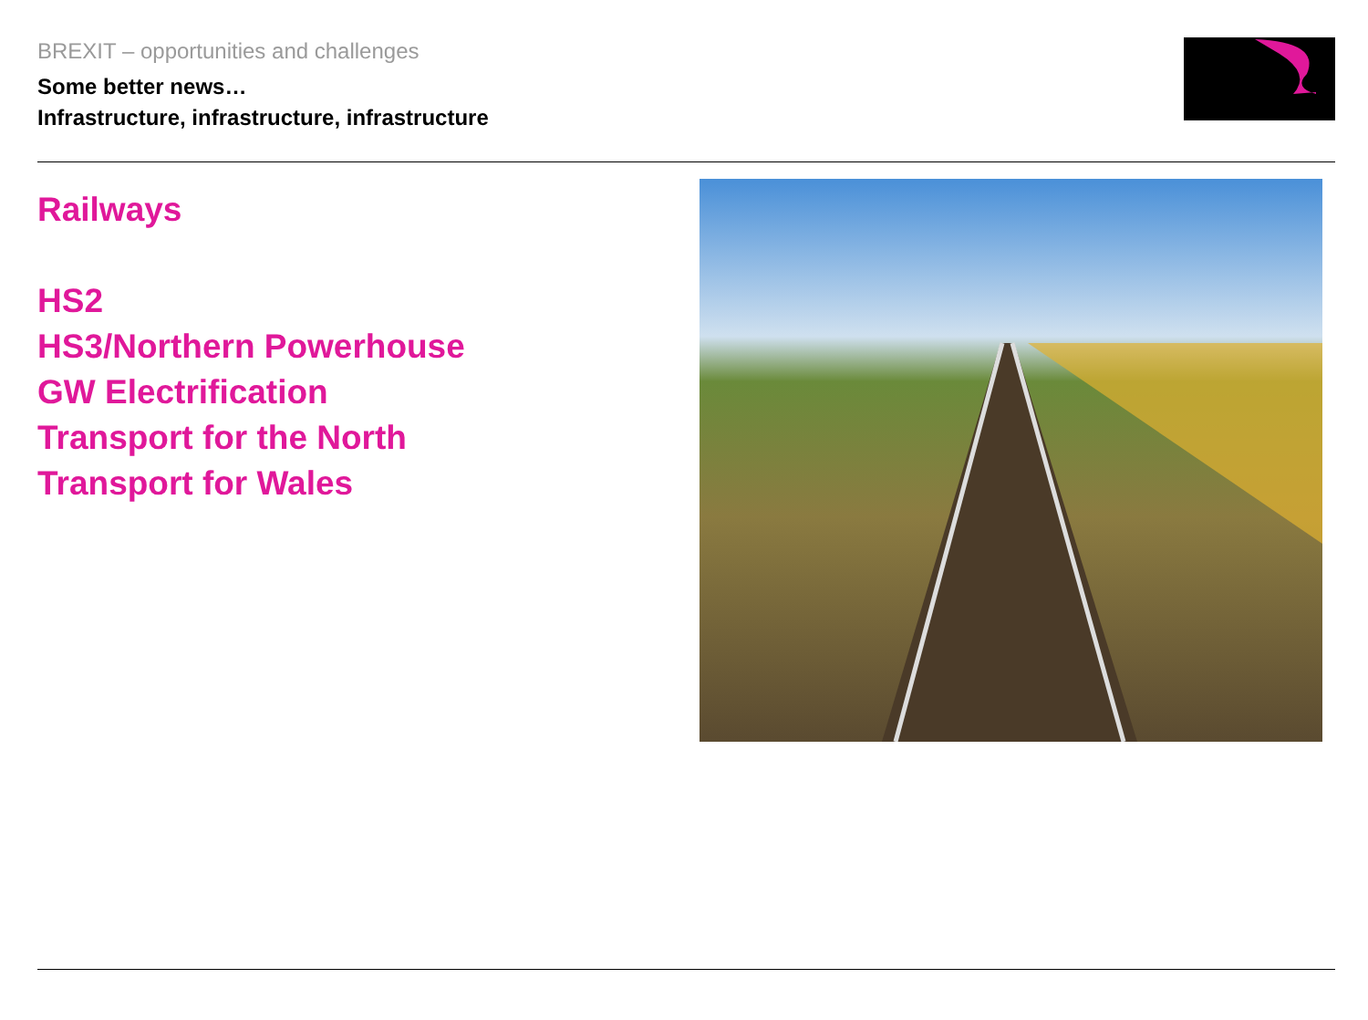BREXIT – opportunities and challenges
Some better news…
Infrastructure, infrastructure, infrastructure
Railways
HS2
HS3/Northern Powerhouse
GW Electrification
Transport for the North
Transport for Wales